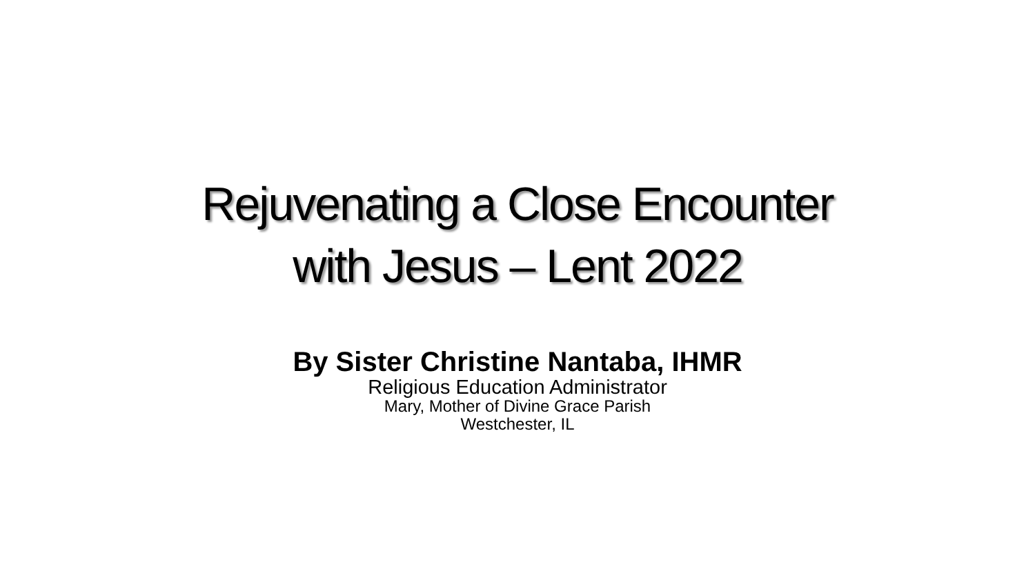Rejuvenating a Close Encounter
with Jesus – Lent 2022
By Sister Christine Nantaba, IHMR
Religious Education Administrator
Mary, Mother of Divine Grace Parish
Westchester, IL